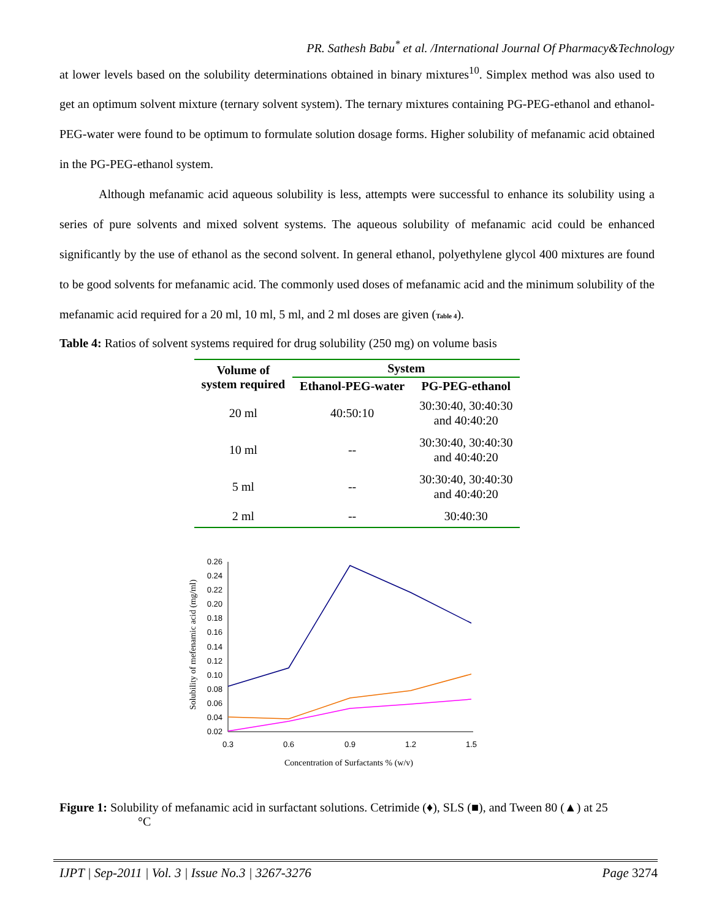PR. Sathesh Babu<sup>*</sup> et al. /International Journal Of Pharmacy&Technology
at lower levels based on the solubility determinations obtained in binary mixtures<sup>10</sup>. Simplex method was also used to get an optimum solvent mixture (ternary solvent system). The ternary mixtures containing PG-PEG-ethanol and ethanol-PEG-water were found to be optimum to formulate solution dosage forms. Higher solubility of mefanamic acid obtained in the PG-PEG-ethanol system.
Although mefanamic acid aqueous solubility is less, attempts were successful to enhance its solubility using a series of pure solvents and mixed solvent systems. The aqueous solubility of mefanamic acid could be enhanced significantly by the use of ethanol as the second solvent. In general ethanol, polyethylene glycol 400 mixtures are found to be good solvents for mefanamic acid. The commonly used doses of mefanamic acid and the minimum solubility of the mefanamic acid required for a 20 ml, 10 ml, 5 ml, and 2 ml doses are given (Table 4).
Table 4: Ratios of solvent systems required for drug solubility (250 mg) on volume basis
| Volume of system required | System | |
| --- | --- | --- |
| | Ethanol-PEG-water | PG-PEG-ethanol |
| 20 ml | 40:50:10 | 30:30:40, 30:40:30 and 40:40:20 |
| 10 ml | -- | 30:30:40, 30:40:30 and 40:40:20 |
| 5 ml | -- | 30:30:40, 30:40:30 and 40:40:20 |
| 2 ml | -- | 30:40:30 |
0.26
0.24
0.22
0.20
0.18
0.16
0.14
0.12
0.10
0.08
0.06
0.04
0.02
0.3
0.6
0.9
1.2
1.5
Concentration of Surfactants % (w/v)
Solubility of mefenamic acid (mg/ml)
Figure 1: Solubility of mefanamic acid in surfactant solutions. Cetrimide (♦), SLS (■), and Tween 80 (▲) at 25
°C
IJPT | Sep-2011 | Vol. 3 | Issue No.3 | 3267-3276 Page 3274